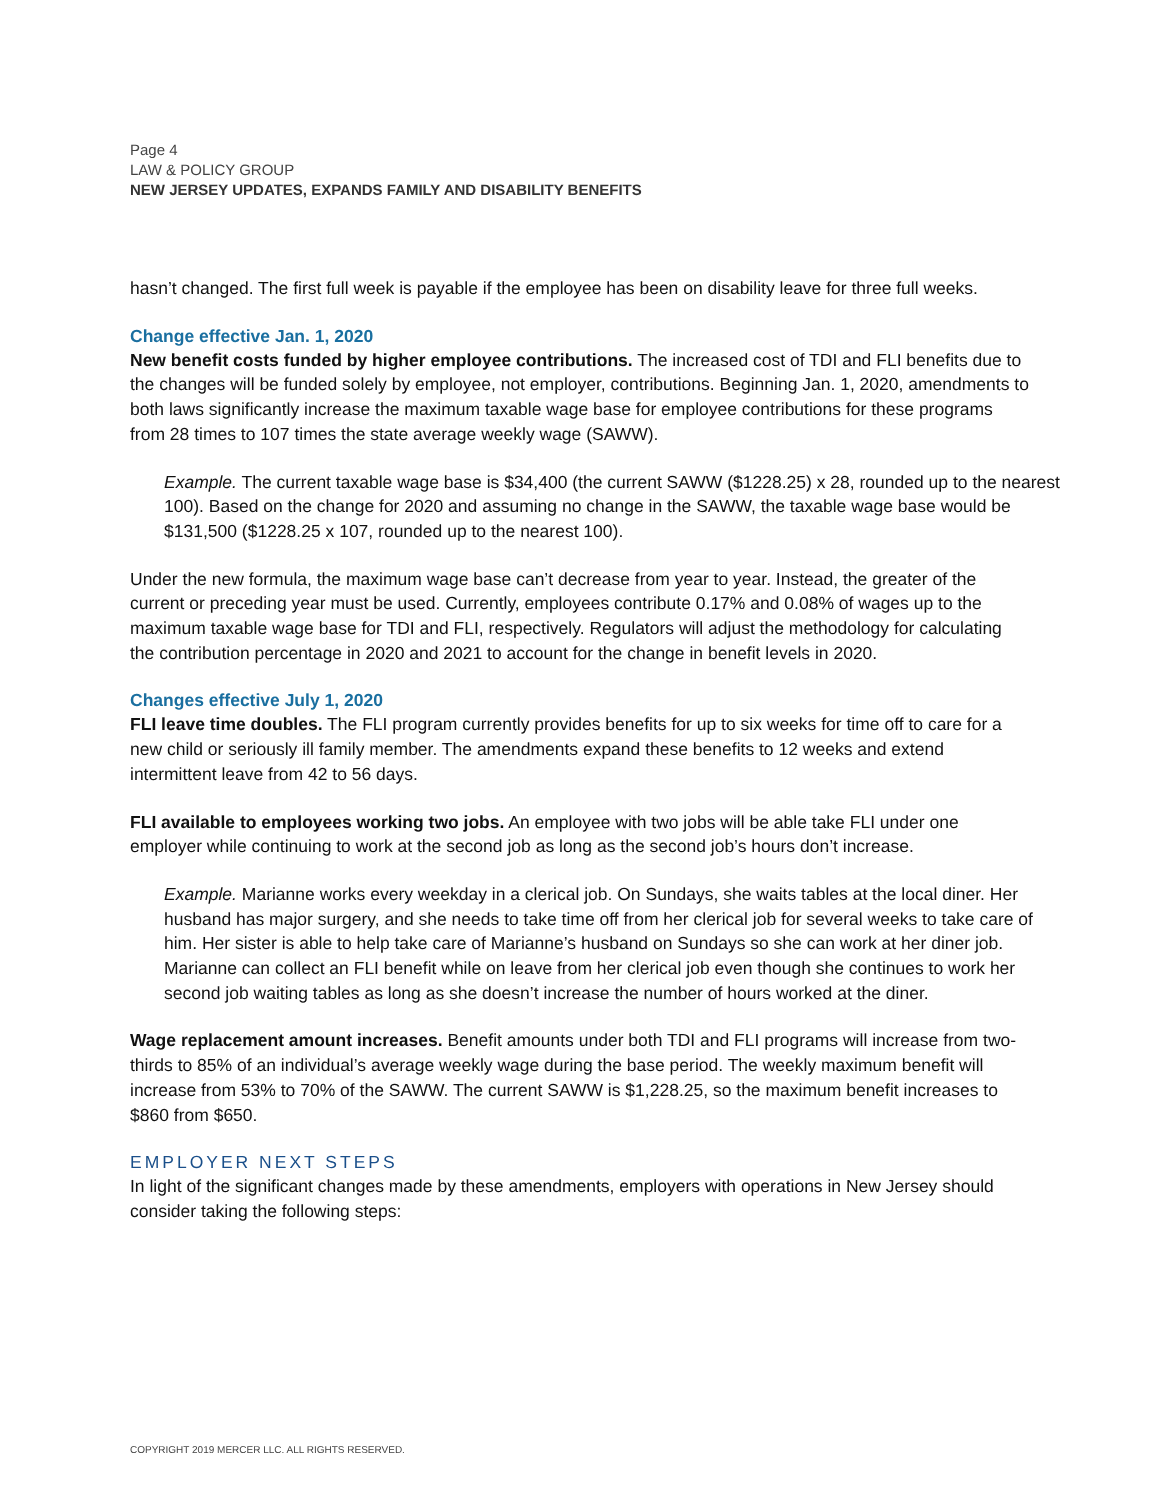Page 4
LAW & POLICY GROUP
NEW JERSEY UPDATES, EXPANDS FAMILY AND DISABILITY BENEFITS
hasn’t changed. The first full week is payable if the employee has been on disability leave for three full weeks.
Change effective Jan. 1, 2020
New benefit costs funded by higher employee contributions. The increased cost of TDI and FLI benefits due to the changes will be funded solely by employee, not employer, contributions. Beginning Jan. 1, 2020, amendments to both laws significantly increase the maximum taxable wage base for employee contributions for these programs from 28 times to 107 times the state average weekly wage (SAWW).
Example. The current taxable wage base is $34,400 (the current SAWW ($1228.25) x 28, rounded up to the nearest 100). Based on the change for 2020 and assuming no change in the SAWW, the taxable wage base would be $131,500 ($1228.25 x 107, rounded up to the nearest 100).
Under the new formula, the maximum wage base can’t decrease from year to year. Instead, the greater of the current or preceding year must be used. Currently, employees contribute 0.17% and 0.08% of wages up to the maximum taxable wage base for TDI and FLI, respectively. Regulators will adjust the methodology for calculating the contribution percentage in 2020 and 2021 to account for the change in benefit levels in 2020.
Changes effective July 1, 2020
FLI leave time doubles. The FLI program currently provides benefits for up to six weeks for time off to care for a new child or seriously ill family member. The amendments expand these benefits to 12 weeks and extend intermittent leave from 42 to 56 days.
FLI available to employees working two jobs. An employee with two jobs will be able take FLI under one employer while continuing to work at the second job as long as the second job’s hours don’t increase.
Example. Marianne works every weekday in a clerical job. On Sundays, she waits tables at the local diner. Her husband has major surgery, and she needs to take time off from her clerical job for several weeks to take care of him. Her sister is able to help take care of Marianne’s husband on Sundays so she can work at her diner job. Marianne can collect an FLI benefit while on leave from her clerical job even though she continues to work her second job waiting tables as long as she doesn’t increase the number of hours worked at the diner.
Wage replacement amount increases. Benefit amounts under both TDI and FLI programs will increase from two-thirds to 85% of an individual’s average weekly wage during the base period. The weekly maximum benefit will increase from 53% to 70% of the SAWW. The current SAWW is $1,228.25, so the maximum benefit increases to $860 from $650.
EMPLOYER NEXT STEPS
In light of the significant changes made by these amendments, employers with operations in New Jersey should consider taking the following steps:
COPYRIGHT 2019 MERCER LLC. ALL RIGHTS RESERVED.